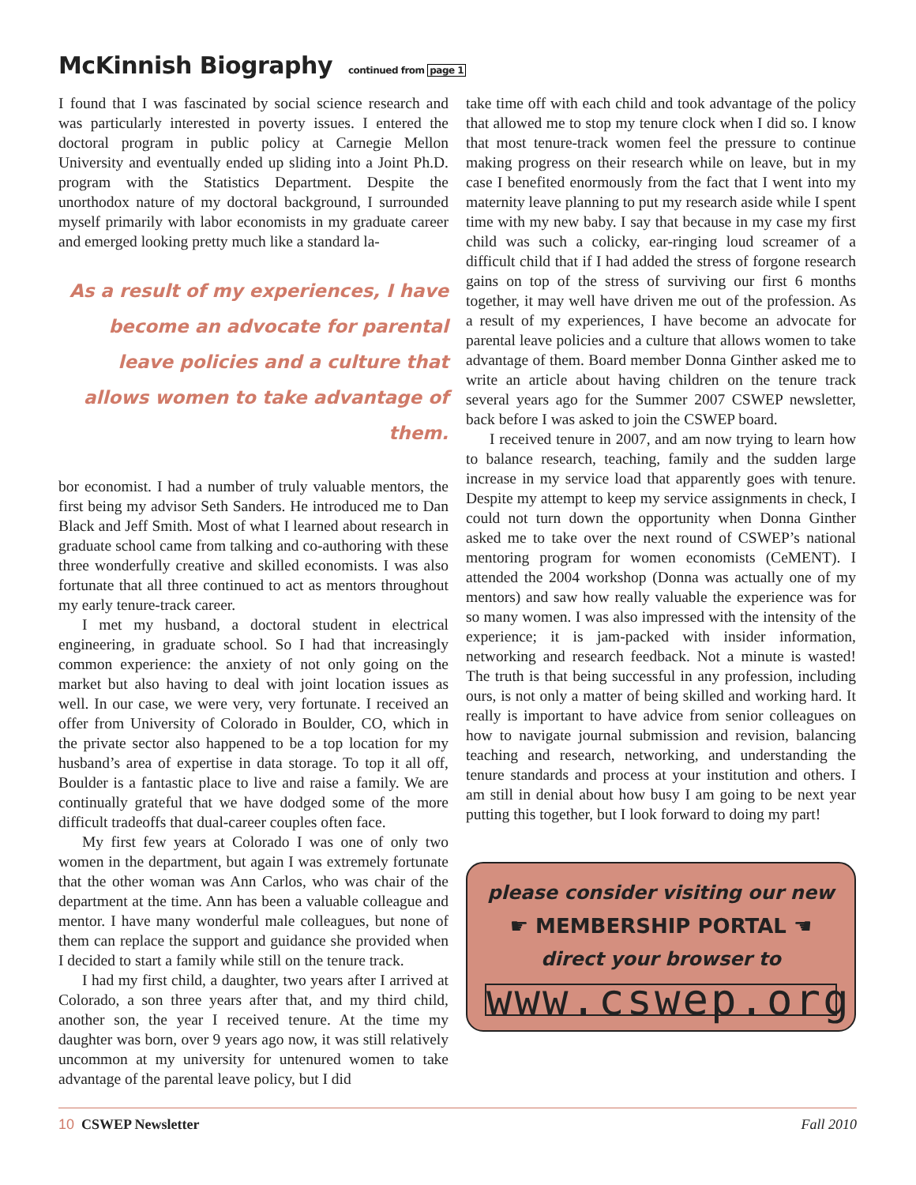McKinnish Biography continued from page 1
I found that I was fascinated by social science research and was particularly interested in poverty issues. I entered the doctoral program in public policy at Carnegie Mellon University and eventually ended up sliding into a Joint Ph.D. program with the Statistics Department. Despite the unorthodox nature of my doctoral background, I surrounded myself primarily with labor economists in my graduate career and emerged looking pretty much like a standard la-
As a result of my experiences, I have become an advocate for parental leave policies and a culture that allows women to take advantage of them.
bor economist. I had a number of truly valuable mentors, the first being my advisor Seth Sanders. He introduced me to Dan Black and Jeff Smith. Most of what I learned about research in graduate school came from talking and co-authoring with these three wonderfully creative and skilled economists. I was also fortunate that all three continued to act as mentors throughout my early tenure-track career.
I met my husband, a doctoral student in electrical engineering, in graduate school. So I had that increasingly common experience: the anxiety of not only going on the market but also having to deal with joint location issues as well. In our case, we were very, very fortunate. I received an offer from University of Colorado in Boulder, CO, which in the private sector also happened to be a top location for my husband’s area of expertise in data storage. To top it all off, Boulder is a fantastic place to live and raise a family. We are continually grateful that we have dodged some of the more difficult tradeoffs that dual-career couples often face.
My first few years at Colorado I was one of only two women in the department, but again I was extremely fortunate that the other woman was Ann Carlos, who was chair of the department at the time. Ann has been a valuable colleague and mentor. I have many wonderful male colleagues, but none of them can replace the support and guidance she provided when I decided to start a family while still on the tenure track.
I had my first child, a daughter, two years after I arrived at Colorado, a son three years after that, and my third child, another son, the year I received tenure. At the time my daughter was born, over 9 years ago now, it was still relatively uncommon at my university for untenured women to take advantage of the parental leave policy, but I did
take time off with each child and took advantage of the policy that allowed me to stop my tenure clock when I did so. I know that most tenure-track women feel the pressure to continue making progress on their research while on leave, but in my case I benefited enormously from the fact that I went into my maternity leave planning to put my research aside while I spent time with my new baby. I say that because in my case my first child was such a colicky, ear-ringing loud screamer of a difficult child that if I had added the stress of forgone research gains on top of the stress of surviving our first 6 months together, it may well have driven me out of the profession. As a result of my experiences, I have become an advocate for parental leave policies and a culture that allows women to take advantage of them. Board member Donna Ginther asked me to write an article about having children on the tenure track several years ago for the Summer 2007 CSWEP newsletter, back before I was asked to join the CSWEP board.
I received tenure in 2007, and am now trying to learn how to balance research, teaching, family and the sudden large increase in my service load that apparently goes with tenure. Despite my attempt to keep my service assignments in check, I could not turn down the opportunity when Donna Ginther asked me to take over the next round of CSWEP’s national mentoring program for women economists (CeMENT). I attended the 2004 workshop (Donna was actually one of my mentors) and saw how really valuable the experience was for so many women. I was also impressed with the intensity of the experience; it is jam-packed with insider information, networking and research feedback. Not a minute is wasted! The truth is that being successful in any profession, including ours, is not only a matter of being skilled and working hard. It really is important to have advice from senior colleagues on how to navigate journal submission and revision, balancing teaching and research, networking, and understanding the tenure standards and process at your institution and others. I am still in denial about how busy I am going to be next year putting this together, but I look forward to doing my part!
please consider visiting our new
☛ MEMBERSHIP PORTAL ☚
direct your browser to
www.cswep.org
10 CSWEP Newsletter Fall 2010